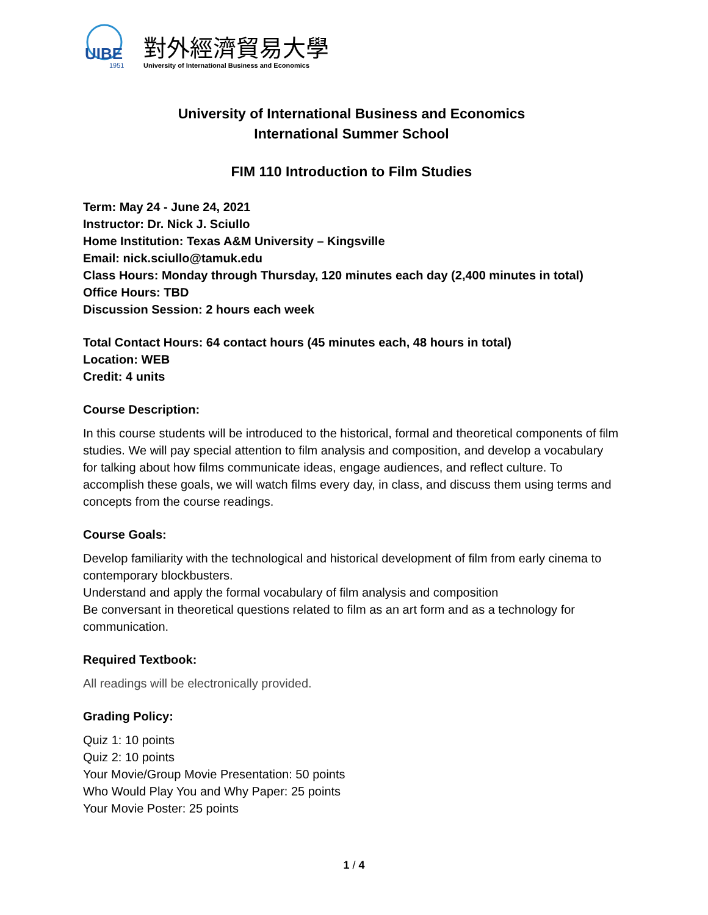UIBE
1951
對外經濟貿易大學
University of International Business and Economics
University of International Business and Economics
International Summer School
FIM 110 Introduction to Film Studies
Term: May 24 - June 24, 2021
Instructor: Dr. Nick J. Sciullo
Home Institution: Texas A&M University – Kingsville
Email: nick.sciullo@tamuk.edu
Class Hours: Monday through Thursday, 120 minutes each day (2,400 minutes in total)
Office Hours: TBD
Discussion Session: 2 hours each week
Total Contact Hours: 64 contact hours (45 minutes each, 48 hours in total)
Location: WEB
Credit: 4 units
Course Description:
In this course students will be introduced to the historical, formal and theoretical components of film studies. We will pay special attention to film analysis and composition, and develop a vocabulary for talking about how films communicate ideas, engage audiences, and reflect culture. To accomplish these goals, we will watch films every day, in class, and discuss them using terms and concepts from the course readings.
Course Goals:
Develop familiarity with the technological and historical development of film from early cinema to contemporary blockbusters.
Understand and apply the formal vocabulary of film analysis and composition
Be conversant in theoretical questions related to film as an art form and as a technology for communication.
Required Textbook:
All readings will be electronically provided.
Grading Policy:
Quiz 1: 10 points
Quiz 2: 10 points
Your Movie/Group Movie Presentation: 50 points
Who Would Play You and Why Paper: 25 points
Your Movie Poster: 25 points
1 / 4